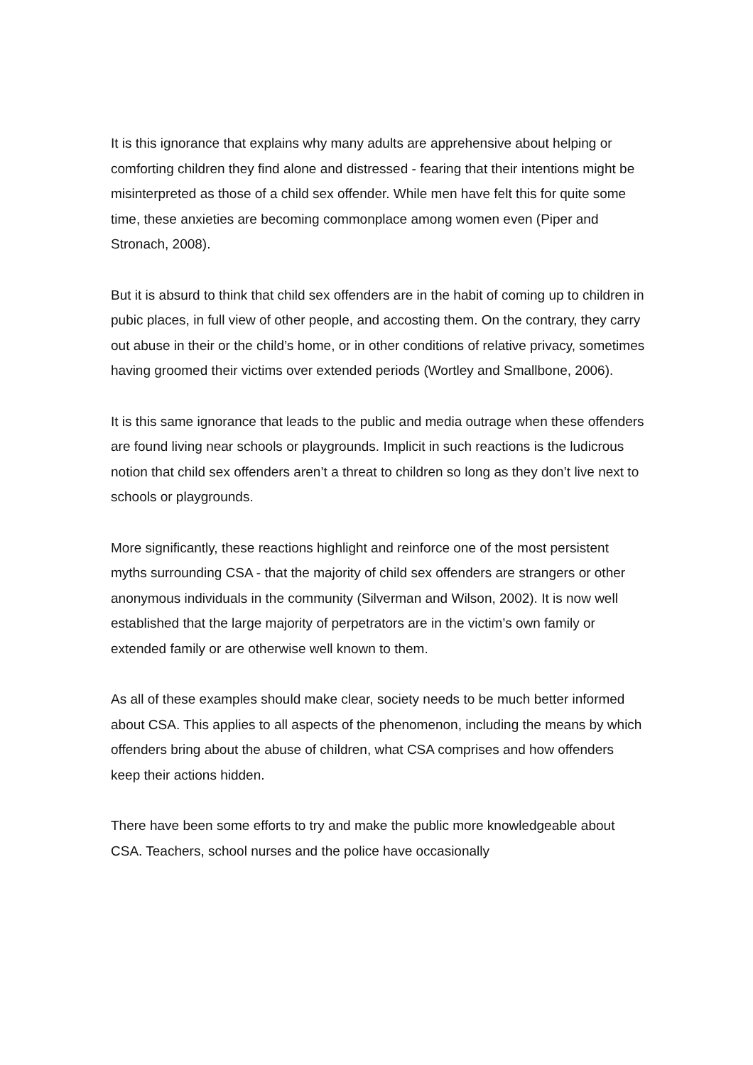It is this ignorance that explains why many adults are apprehensive about helping or comforting children they find alone and distressed - fearing that their intentions might be misinterpreted as those of a child sex offender. While men have felt this for quite some time, these anxieties are becoming commonplace among women even (Piper and Stronach, 2008).
But it is absurd to think that child sex offenders are in the habit of coming up to children in pubic places, in full view of other people, and accosting them. On the contrary, they carry out abuse in their or the child’s home, or in other conditions of relative privacy, sometimes having groomed their victims over extended periods (Wortley and Smallbone, 2006).
It is this same ignorance that leads to the public and media outrage when these offenders are found living near schools or playgrounds. Implicit in such reactions is the ludicrous notion that child sex offenders aren’t a threat to children so long as they don’t live next to schools or playgrounds.
More significantly, these reactions highlight and reinforce one of the most persistent myths surrounding CSA - that the majority of child sex offenders are strangers or other anonymous individuals in the community (Silverman and Wilson, 2002). It is now well established that the large majority of perpetrators are in the victim’s own family or extended family or are otherwise well known to them.
As all of these examples should make clear, society needs to be much better informed about CSA. This applies to all aspects of the phenomenon, including the means by which offenders bring about the abuse of children, what CSA comprises and how offenders keep their actions hidden.
There have been some efforts to try and make the public more knowledgeable about CSA. Teachers, school nurses and the police have occasionally